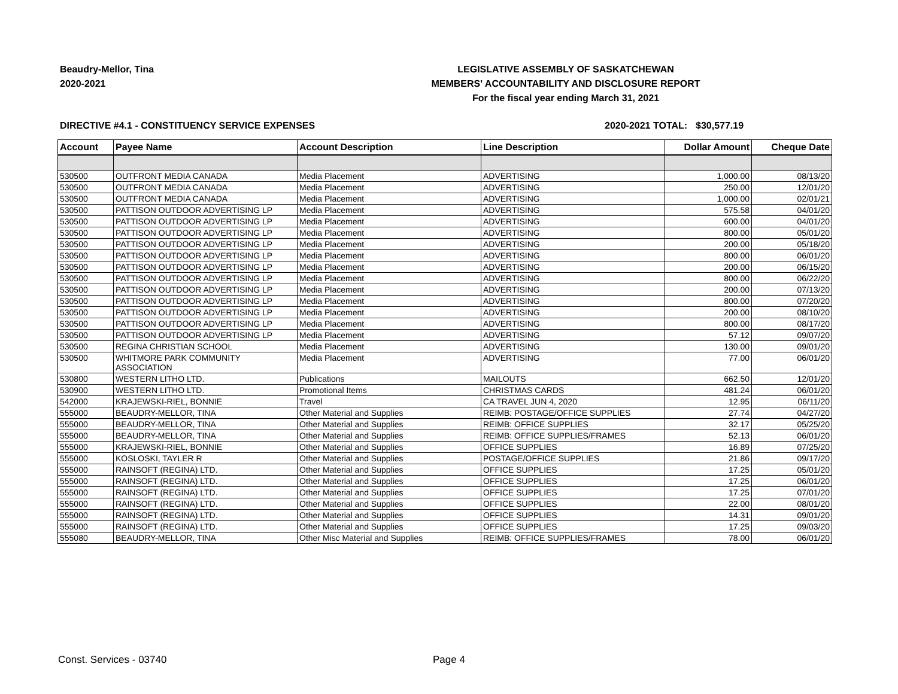Beaudry-Mellor, Tina
2020-2021
LEGISLATIVE ASSEMBLY OF SASKATCHEWAN
MEMBERS' ACCOUNTABILITY AND DISCLOSURE REPORT
For the fiscal year ending March 31, 2021
DIRECTIVE #4.1 - CONSTITUENCY SERVICE EXPENSES 2020-2021 TOTAL:
$30,577.19
| Account | Payee Name | Account Description | Line Description | Dollar Amount | Cheque Date |
| --- | --- | --- | --- | --- | --- |
| 530500 | OUTFRONT MEDIA CANADA | Media Placement | ADVERTISING | 1,000.00 | 08/13/20 |
| 530500 | OUTFRONT MEDIA CANADA | Media Placement | ADVERTISING | 250.00 | 12/01/20 |
| 530500 | OUTFRONT MEDIA CANADA | Media Placement | ADVERTISING | 1,000.00 | 02/01/21 |
| 530500 | PATTISON OUTDOOR ADVERTISING LP | Media Placement | ADVERTISING | 575.58 | 04/01/20 |
| 530500 | PATTISON OUTDOOR ADVERTISING LP | Media Placement | ADVERTISING | 600.00 | 04/01/20 |
| 530500 | PATTISON OUTDOOR ADVERTISING LP | Media Placement | ADVERTISING | 800.00 | 05/01/20 |
| 530500 | PATTISON OUTDOOR ADVERTISING LP | Media Placement | ADVERTISING | 200.00 | 05/18/20 |
| 530500 | PATTISON OUTDOOR ADVERTISING LP | Media Placement | ADVERTISING | 800.00 | 06/01/20 |
| 530500 | PATTISON OUTDOOR ADVERTISING LP | Media Placement | ADVERTISING | 200.00 | 06/15/20 |
| 530500 | PATTISON OUTDOOR ADVERTISING LP | Media Placement | ADVERTISING | 800.00 | 06/22/20 |
| 530500 | PATTISON OUTDOOR ADVERTISING LP | Media Placement | ADVERTISING | 200.00 | 07/13/20 |
| 530500 | PATTISON OUTDOOR ADVERTISING LP | Media Placement | ADVERTISING | 800.00 | 07/20/20 |
| 530500 | PATTISON OUTDOOR ADVERTISING LP | Media Placement | ADVERTISING | 200.00 | 08/10/20 |
| 530500 | PATTISON OUTDOOR ADVERTISING LP | Media Placement | ADVERTISING | 800.00 | 08/17/20 |
| 530500 | PATTISON OUTDOOR ADVERTISING LP | Media Placement | ADVERTISING | 57.12 | 09/07/20 |
| 530500 | REGINA CHRISTIAN SCHOOL | Media Placement | ADVERTISING | 130.00 | 09/01/20 |
| 530500 | WHITMORE PARK COMMUNITY ASSOCIATION | Media Placement | ADVERTISING | 77.00 | 06/01/20 |
| 530800 | WESTERN LITHO LTD. | Publications | MAILOUTS | 662.50 | 12/01/20 |
| 530900 | WESTERN LITHO LTD. | Promotional Items | CHRISTMAS CARDS | 481.24 | 06/01/20 |
| 542000 | KRAJEWSKI-RIEL, BONNIE | Travel | CA TRAVEL JUN 4, 2020 | 12.95 | 06/11/20 |
| 555000 | BEAUDRY-MELLOR, TINA | Other Material and Supplies | REIMB: POSTAGE/OFFICE SUPPLIES | 27.74 | 04/27/20 |
| 555000 | BEAUDRY-MELLOR, TINA | Other Material and Supplies | REIMB: OFFICE SUPPLIES | 32.17 | 05/25/20 |
| 555000 | BEAUDRY-MELLOR, TINA | Other Material and Supplies | REIMB: OFFICE SUPPLIES/FRAMES | 52.13 | 06/01/20 |
| 555000 | KRAJEWSKI-RIEL, BONNIE | Other Material and Supplies | OFFICE SUPPLIES | 16.89 | 07/25/20 |
| 555000 | KOSLOSKI, TAYLER R | Other Material and Supplies | POSTAGE/OFFICE SUPPLIES | 21.86 | 09/17/20 |
| 555000 | RAINSOFT (REGINA) LTD. | Other Material and Supplies | OFFICE SUPPLIES | 17.25 | 05/01/20 |
| 555000 | RAINSOFT (REGINA) LTD. | Other Material and Supplies | OFFICE SUPPLIES | 17.25 | 06/01/20 |
| 555000 | RAINSOFT (REGINA) LTD. | Other Material and Supplies | OFFICE SUPPLIES | 17.25 | 07/01/20 |
| 555000 | RAINSOFT (REGINA) LTD. | Other Material and Supplies | OFFICE SUPPLIES | 22.00 | 08/01/20 |
| 555000 | RAINSOFT (REGINA) LTD. | Other Material and Supplies | OFFICE SUPPLIES | 14.31 | 09/01/20 |
| 555000 | RAINSOFT (REGINA) LTD. | Other Material and Supplies | OFFICE SUPPLIES | 17.25 | 09/03/20 |
| 555080 | BEAUDRY-MELLOR, TINA | Other Misc Material and Supplies | REIMB: OFFICE SUPPLIES/FRAMES | 78.00 | 06/01/20 |
Const. Services - 03740 Page 4